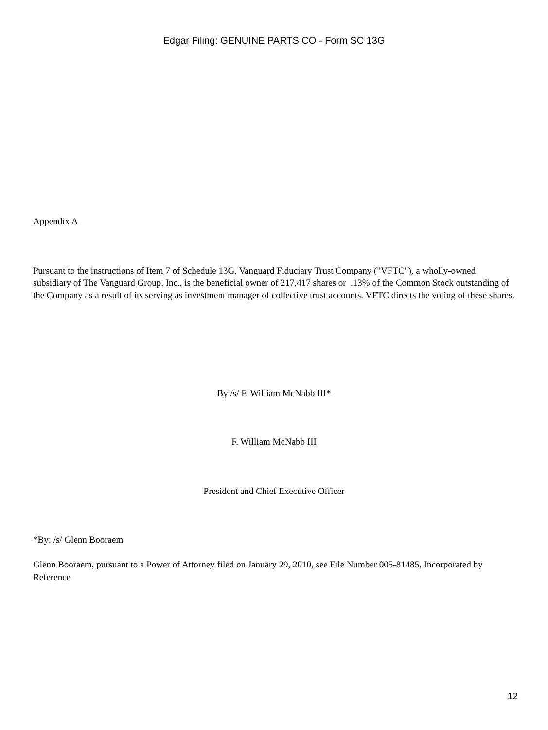Edgar Filing: GENUINE PARTS CO - Form SC 13G
Appendix A
Pursuant to the instructions of Item 7 of Schedule 13G, Vanguard Fiduciary Trust Company ("VFTC"), a wholly-owned subsidiary of The Vanguard Group, Inc., is the beneficial owner of 217,417 shares or .13% of the Common Stock outstanding of the Company as a result of its serving as investment manager of collective trust accounts. VFTC directs the voting of these shares.
By /s/ F. William McNabb III*
F. William McNabb III
President and Chief Executive Officer
*By: /s/ Glenn Booraem
Glenn Booraem, pursuant to a Power of Attorney filed on January 29, 2010, see File Number 005-81485, Incorporated by Reference
12